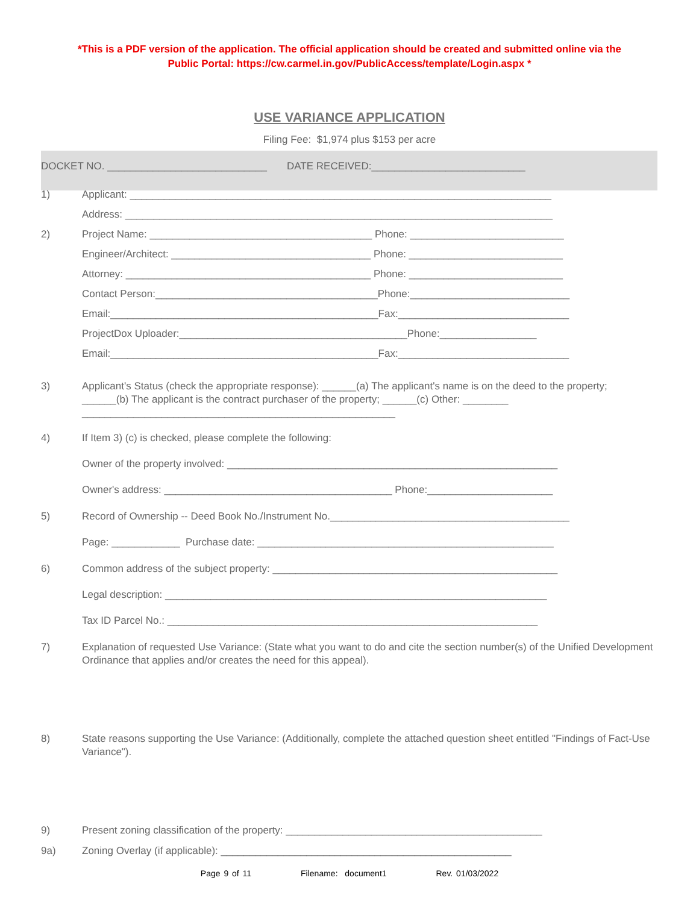*This is a PDF version of the application. The official application should be created and submitted online via the
Public Portal: https://cw.carmel.in.gov/PublicAccess/template/Login.aspx *
USE VARIANCE APPLICATION
Filing Fee: $1,974 plus $153 per acre
DOCKET NO. ____________________________ DATE RECEIVED:___________________________
1) Applicant: __________________________________________________________________________
Address: ___________________________________________________________________________
2) Project Name: _______________________________________ Phone: ___________________________
Engineer/Architect: ___________________________________ Phone: ___________________________
Attorney: ___________________________________________ Phone: ___________________________
Contact Person:_______________________________________Phone:____________________________
Email:_______________________________________________Fax:______________________________
ProjectDox Uploader:________________________________________Phone:_________________
Email:_______________________________________________Fax:______________________________
3) Applicant's Status (check the appropriate response): ______(a) The applicant's name is on the deed to the property; ______(b) The applicant is the contract purchaser of the property; ______(c) Other: ________ _______________________________________________________
4) If Item 3) (c) is checked, please complete the following:
Owner of the property involved: __________________________________________________________
Owner's address: ________________________________________ Phone:______________________
5) Record of Ownership -- Deed Book No./Instrument No.__________________________________________
Page: ____________ Purchase date: ____________________________________________________
6) Common address of the subject property: __________________________________________________
Legal description: ___________________________________________________________________
Tax ID Parcel No.: _________________________________________________________________
7) Explanation of requested Use Variance: (State what you want to do and cite the section number(s) of the Unified Development Ordinance that applies and/or creates the need for this appeal).
8) State reasons supporting the Use Variance: (Additionally, complete the attached question sheet entitled "Findings of Fact-Use Variance").
9) Present zoning classification of the property: _____________________________________________
9a) Zoning Overlay (if applicable): ___________________________________________________
Page 9 of 11 Filename: document1 Rev. 01/03/2022